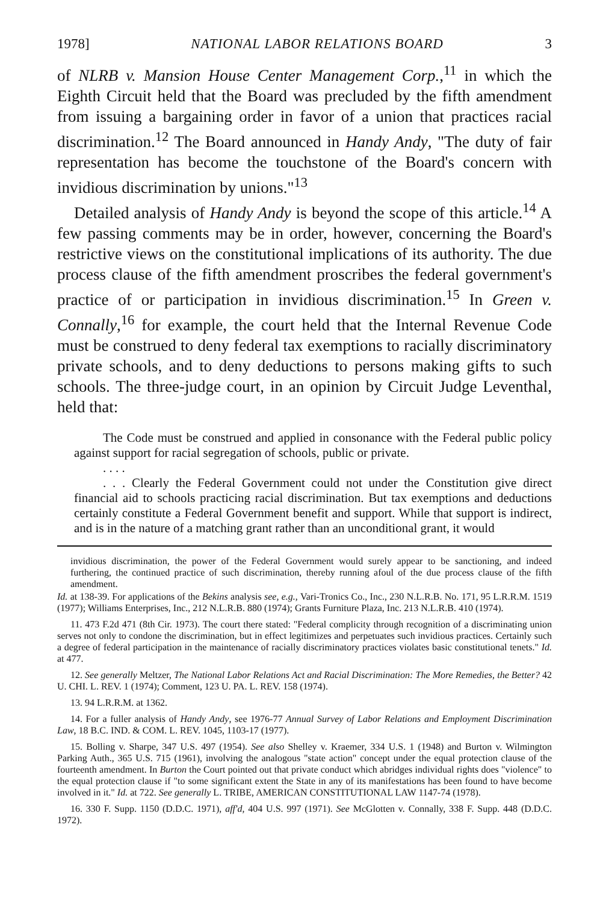1978] NATIONAL LABOR RELATIONS BOARD 3
of NLRB v. Mansion House Center Management Corp.,<sup>11</sup> in which the Eighth Circuit held that the Board was precluded by the fifth amendment from issuing a bargaining order in favor of a union that practices racial discrimination.<sup>12</sup> The Board announced in Handy Andy, "The duty of fair representation has become the touchstone of the Board's concern with invidious discrimination by unions."<sup>13</sup>
Detailed analysis of Handy Andy is beyond the scope of this article.<sup>14</sup> A few passing comments may be in order, however, concerning the Board's restrictive views on the constitutional implications of its authority. The due process clause of the fifth amendment proscribes the federal government's practice of or participation in invidious discrimination.<sup>15</sup> In Green v. Connally,<sup>16</sup> for example, the court held that the Internal Revenue Code must be construed to deny federal tax exemptions to racially discriminatory private schools, and to deny deductions to persons making gifts to such schools. The three-judge court, in an opinion by Circuit Judge Leventhal, held that:
The Code must be construed and applied in consonance with the Federal public policy against support for racial segregation of schools, public or private.
. . . .
. . . Clearly the Federal Government could not under the Constitution give direct financial aid to schools practicing racial discrimination. But tax exemptions and deductions certainly constitute a Federal Government benefit and support. While that support is indirect, and is in the nature of a matching grant rather than an unconditional grant, it would
invidious discrimination, the power of the Federal Government would surely appear to be sanctioning, and indeed furthering, the continued practice of such discrimination, thereby running afoul of the due process clause of the fifth amendment.
Id. at 138-39. For applications of the Bekins analysis see, e.g., Vari-Tronics Co., Inc., 230 N.L.R.B. No. 171, 95 L.R.R.M. 1519 (1977); Williams Enterprises, Inc., 212 N.L.R.B. 880 (1974); Grants Furniture Plaza, Inc. 213 N.L.R.B. 410 (1974).
11. 473 F.2d 471 (8th Cir. 1973). The court there stated: "Federal complicity through recognition of a discriminating union serves not only to condone the discrimination, but in effect legitimizes and perpetuates such invidious practices. Certainly such a degree of federal participation in the maintenance of racially discriminatory practices violates basic constitutional tenets." Id. at 477.
12. See generally Meltzer, The National Labor Relations Act and Racial Discrimination: The More Remedies, the Better? 42 U. CHI. L. REV. 1 (1974); Comment, 123 U. PA. L. REV. 158 (1974).
13. 94 L.R.R.M. at 1362.
14. For a fuller analysis of Handy Andy, see 1976-77 Annual Survey of Labor Relations and Employment Discrimination Law, 18 B.C. IND. & COM. L. REV. 1045, 1103-17 (1977).
15. Bolling v. Sharpe, 347 U.S. 497 (1954). See also Shelley v. Kraemer, 334 U.S. 1 (1948) and Burton v. Wilmington Parking Auth., 365 U.S. 715 (1961), involving the analogous "state action" concept under the equal protection clause of the fourteenth amendment. In Burton the Court pointed out that private conduct which abridges individual rights does "violence" to the equal protection clause if "to some significant extent the State in any of its manifestations has been found to have become involved in it." Id. at 722. See generally L. TRIBE, AMERICAN CONSTITUTIONAL LAW 1147-74 (1978).
16. 330 F. Supp. 1150 (D.D.C. 1971), aff'd, 404 U.S. 997 (1971). See McGlotten v. Connally, 338 F. Supp. 448 (D.D.C. 1972).